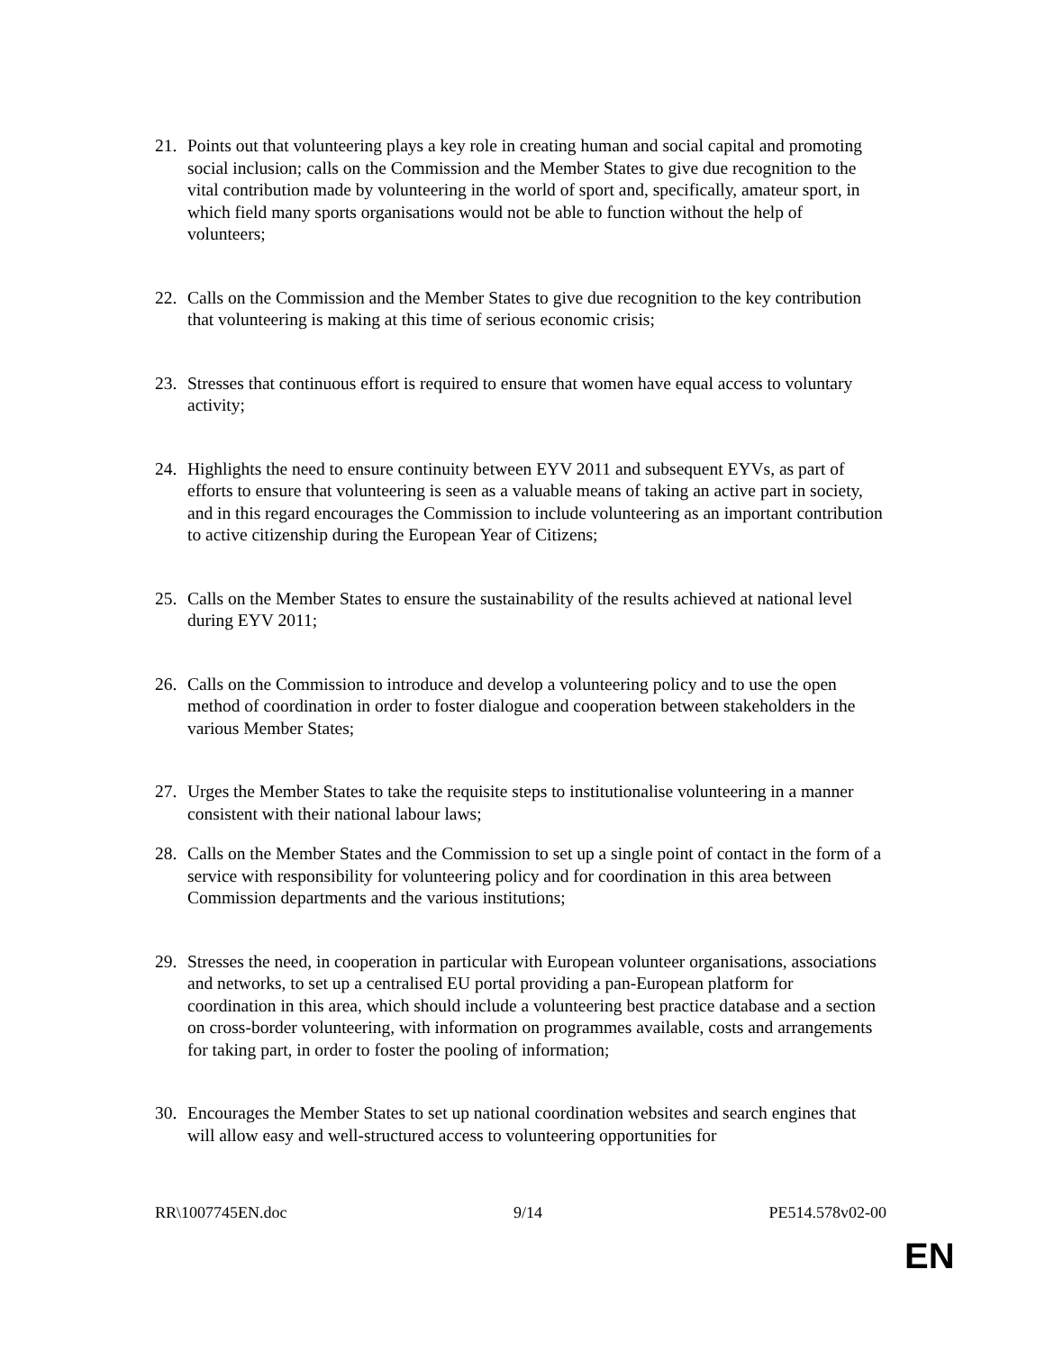21. Points out that volunteering plays a key role in creating human and social capital and promoting social inclusion; calls on the Commission and the Member States to give due recognition to the vital contribution made by volunteering in the world of sport and, specifically, amateur sport, in which field many sports organisations would not be able to function without the help of volunteers;
22. Calls on the Commission and the Member States to give due recognition to the key contribution that volunteering is making at this time of serious economic crisis;
23. Stresses that continuous effort is required to ensure that women have equal access to voluntary activity;
24. Highlights the need to ensure continuity between EYV 2011 and subsequent EYVs, as part of efforts to ensure that volunteering is seen as a valuable means of taking an active part in society, and in this regard encourages the Commission to include volunteering as an important contribution to active citizenship during the European Year of Citizens;
25. Calls on the Member States to ensure the sustainability of the results achieved at national level during EYV 2011;
26. Calls on the Commission to introduce and develop a volunteering policy and to use the open method of coordination in order to foster dialogue and cooperation between stakeholders in the various Member States;
27. Urges the Member States to take the requisite steps to institutionalise volunteering in a manner consistent with their national labour laws;
28. Calls on the Member States and the Commission to set up a single point of contact in the form of a service with responsibility for volunteering policy and for coordination in this area between Commission departments and the various institutions;
29. Stresses the need, in cooperation in particular with European volunteer organisations, associations and networks, to set up a centralised EU portal providing a pan-European platform for coordination in this area, which should include a volunteering best practice database and a section on cross-border volunteering, with information on programmes available, costs and arrangements for taking part, in order to foster the pooling of information;
30. Encourages the Member States to set up national coordination websites and search engines that will allow easy and well-structured access to volunteering opportunities for
RR\1007745EN.doc 9/14 PE514.578v02-00
EN